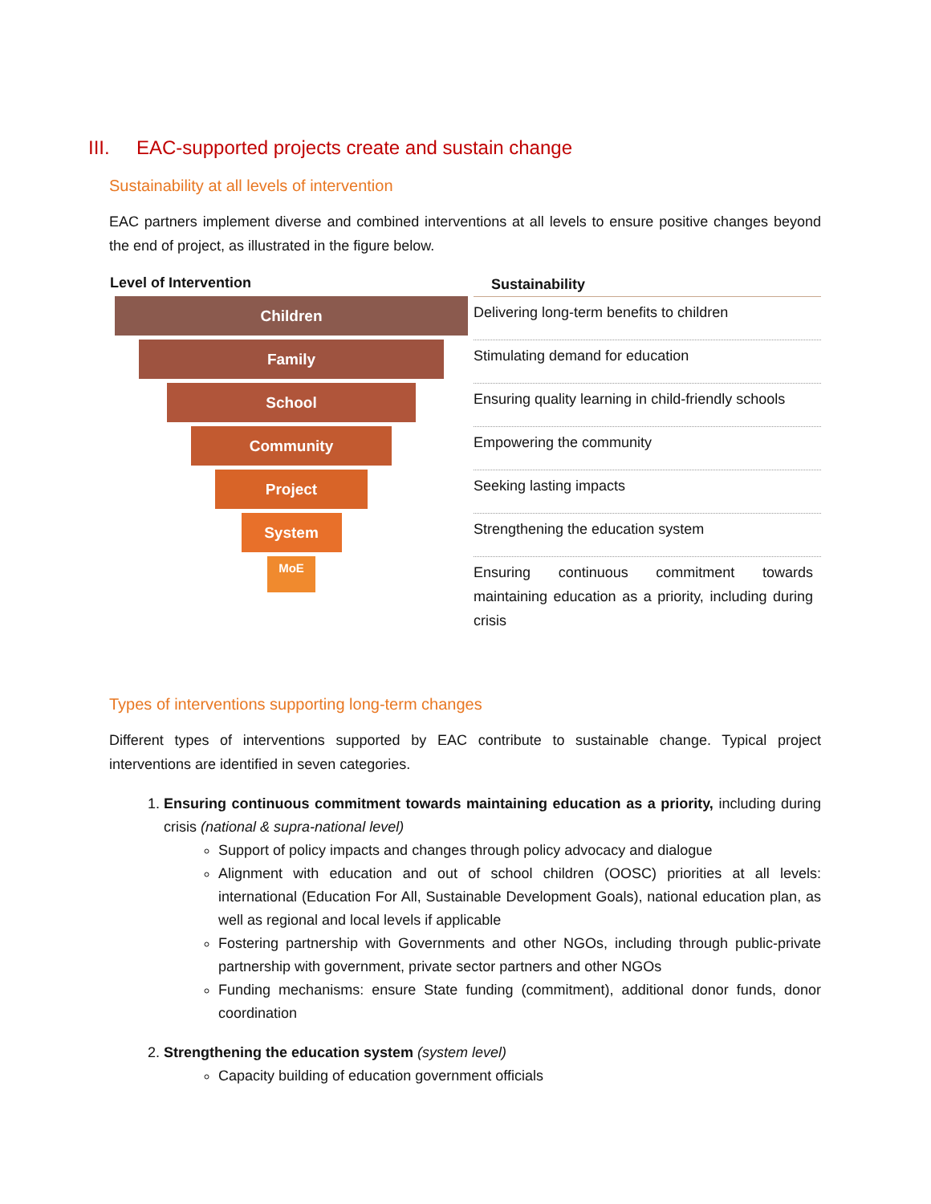III. EAC-supported projects create and sustain change
Sustainability at all levels of intervention
EAC partners implement diverse and combined interventions at all levels to ensure positive changes beyond the end of project, as illustrated in the figure below.
| Level of Intervention | Sustainability |
| --- | --- |
| Children | Delivering long-term benefits to children |
| Family | Stimulating demand for education |
| School | Ensuring quality learning in child-friendly schools |
| Community | Empowering the community |
| Project | Seeking lasting impacts |
| System | Strengthening the education system |
| MoE | Ensuring continuous commitment towards maintaining education as a priority, including during crisis |
Types of interventions supporting long-term changes
Different types of interventions supported by EAC contribute to sustainable change. Typical project interventions are identified in seven categories.
1. Ensuring continuous commitment towards maintaining education as a priority, including during crisis (national & supra-national level)
Support of policy impacts and changes through policy advocacy and dialogue
Alignment with education and out of school children (OOSC) priorities at all levels: international (Education For All, Sustainable Development Goals), national education plan, as well as regional and local levels if applicable
Fostering partnership with Governments and other NGOs, including through public-private partnership with government, private sector partners and other NGOs
Funding mechanisms: ensure State funding (commitment), additional donor funds, donor coordination
2. Strengthening the education system (system level)
Capacity building of education government officials